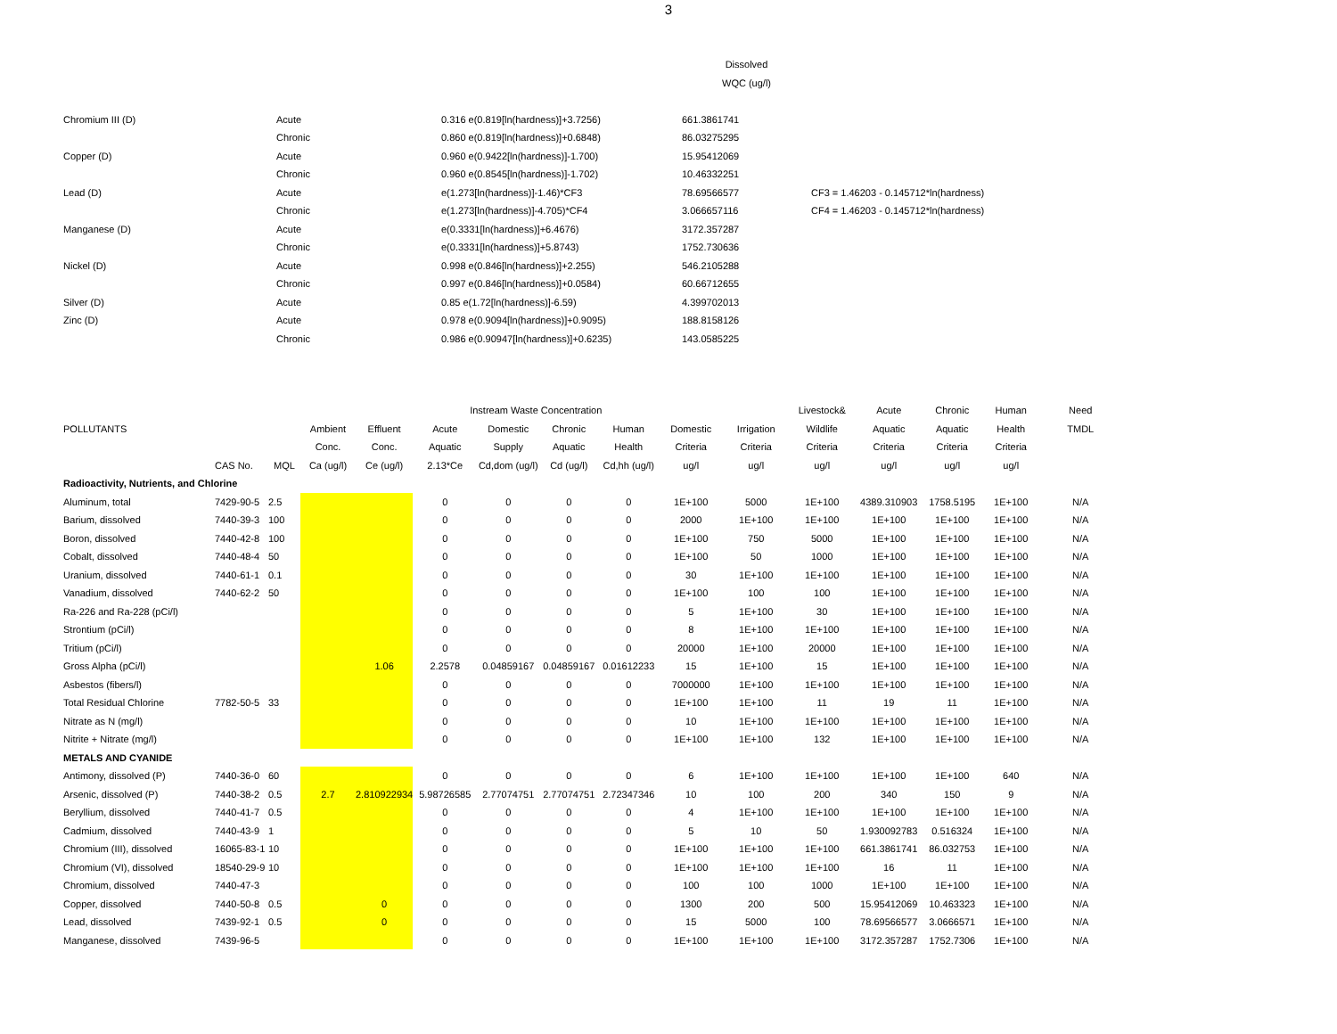3
| | | | Dissolved | |
| | | | WQC (ug/l) | |
| Chromium III (D) | Acute | 0.316 e(0.819[ln(hardness)]+3.7256) | 661.3861741 | |
| | Chronic | 0.860 e(0.819[ln(hardness)]+0.6848) | 86.03275295 | |
| Copper (D) | Acute | 0.960 e(0.9422[ln(hardness)]-1.700) | 15.95412069 | |
| | Chronic | 0.960 e(0.8545[ln(hardness)]-1.702) | 10.46332251 | |
| Lead (D) | Acute | e(1.273[ln(hardness)]-1.46)*CF3 | 78.69566577 | CF3 = 1.46203 - 0.145712*ln(hardness) |
| | Chronic | e(1.273[ln(hardness)]-4.705)*CF4 | 3.066657116 | CF4 = 1.46203 - 0.145712*ln(hardness) |
| Manganese (D) | Acute | e(0.3331[ln(hardness)]+6.4676) | 3172.357287 | |
| | Chronic | e(0.3331[ln(hardness)]+5.8743) | 1752.730636 | |
| Nickel (D) | Acute | 0.998 e(0.846[ln(hardness)]+2.255) | 546.2105288 | |
| | Chronic | 0.997 e(0.846[ln(hardness)]+0.0584) | 60.66712655 | |
| Silver (D) | Acute | 0.85 e(1.72[ln(hardness)]-6.59) | 4.399702013 | |
| Zinc (D) | Acute | 0.978 e(0.9094[ln(hardness)]+0.9095) | 188.8158126 | |
| | Chronic | 0.986 e(0.90947[ln(hardness)]+0.6235) | 143.0585225 | |
| | | | | | Instream Waste Concentration | | | | | | Livestock& | Acute | Chronic | Human | Need |
| POLLUTANTS | | | Ambient | Effluent | Acute | Domestic | Chronic | Human | Domestic | Irrigation | Wildlife | Aquatic | Aquatic | Health | TMDL |
| | | | Conc. | Conc. | Aquatic | Supply | Aquatic | Health | Criteria | Criteria | Criteria | Criteria | Criteria | Criteria | |
| | CAS No. | MQL | Ca (ug/l) | Ce (ug/l) | 2.13*Ce | Cd,dom (ug/l) | Cd (ug/l) | Cd,hh (ug/l) | ug/l | ug/l | ug/l | ug/l | ug/l | ug/l | |
| Radioactivity, Nutrients, and Chlorine | | | | | | | | | | | | | | | |
| Aluminum, total | 7429-90-5 | 2.5 | | | 0 | 0 | 0 | 0 | 1E+100 | 5000 | 1E+100 | 4389.310903 | 1758.5195 | 1E+100 | N/A |
| Barium, dissolved | 7440-39-3 | 100 | | | 0 | 0 | 0 | 0 | 2000 | 1E+100 | 1E+100 | 1E+100 | 1E+100 | 1E+100 | N/A |
| Boron, dissolved | 7440-42-8 | 100 | | | 0 | 0 | 0 | 0 | 1E+100 | 750 | 5000 | 1E+100 | 1E+100 | 1E+100 | N/A |
| Cobalt, dissolved | 7440-48-4 | 50 | | | 0 | 0 | 0 | 0 | 1E+100 | 50 | 1000 | 1E+100 | 1E+100 | 1E+100 | N/A |
| Uranium, dissolved | 7440-61-1 | 0.1 | | | 0 | 0 | 0 | 0 | 30 | 1E+100 | 1E+100 | 1E+100 | 1E+100 | 1E+100 | N/A |
| Vanadium, dissolved | 7440-62-2 | 50 | | | 0 | 0 | 0 | 0 | 1E+100 | 100 | 100 | 1E+100 | 1E+100 | 1E+100 | N/A |
| Ra-226 and Ra-228 (pCi/l) | | | | | 0 | 0 | 0 | 0 | 5 | 1E+100 | 30 | 1E+100 | 1E+100 | 1E+100 | N/A |
| Strontium (pCi/l) | | | | | 0 | 0 | 0 | 0 | 8 | 1E+100 | 1E+100 | 1E+100 | 1E+100 | 1E+100 | N/A |
| Tritium (pCi/l) | | | | | 0 | 0 | 0 | 0 | 20000 | 1E+100 | 20000 | 1E+100 | 1E+100 | 1E+100 | N/A |
| Gross Alpha (pCi/l) | | | | 1.06 | 2.2578 | 0.04859167 | 0.04859167 | 0.01612233 | 15 | 1E+100 | 15 | 1E+100 | 1E+100 | 1E+100 | N/A |
| Asbestos (fibers/l) | | | | | 0 | 0 | 0 | 0 | 7000000 | 1E+100 | 1E+100 | 1E+100 | 1E+100 | 1E+100 | N/A |
| Total Residual Chlorine | 7782-50-5 | 33 | | | 0 | 0 | 0 | 0 | 1E+100 | 1E+100 | 11 | 19 | 11 | 1E+100 | N/A |
| Nitrate as N (mg/l) | | | | | 0 | 0 | 0 | 0 | 10 | 1E+100 | 1E+100 | 1E+100 | 1E+100 | 1E+100 | N/A |
| Nitrite + Nitrate (mg/l) | | | | | 0 | 0 | 0 | 0 | 1E+100 | 1E+100 | 132 | 1E+100 | 1E+100 | 1E+100 | N/A |
| METALS AND CYANIDE | | | | | | | | | | | | | | | |
| Antimony, dissolved (P) | 7440-36-0 | 60 | | | 0 | 0 | 0 | 0 | 6 | 1E+100 | 1E+100 | 1E+100 | 1E+100 | 640 | N/A |
| Arsenic, dissolved (P) | 7440-38-2 | 0.5 | 2.7 | 2.810922934 | 5.98726585 | 2.77074751 | 2.77074751 | 2.72347346 | 10 | 100 | 200 | 340 | 150 | 9 | N/A |
| Beryllium, dissolved | 7440-41-7 | 0.5 | | | 0 | 0 | 0 | 0 | 4 | 1E+100 | 1E+100 | 1E+100 | 1E+100 | 1E+100 | N/A |
| Cadmium, dissolved | 7440-43-9 | 1 | | | 0 | 0 | 0 | 0 | 5 | 10 | 50 | 1.930092783 | 0.516324 | 1E+100 | N/A |
| Chromium (III), dissolved | 16065-83-1 | 10 | | | 0 | 0 | 0 | 0 | 1E+100 | 1E+100 | 1E+100 | 661.3861741 | 86.032753 | 1E+100 | N/A |
| Chromium (VI), dissolved | 18540-29-9 | 10 | | | 0 | 0 | 0 | 0 | 1E+100 | 1E+100 | 1E+100 | 16 | 11 | 1E+100 | N/A |
| Chromium, dissolved | 7440-47-3 | | | | 0 | 0 | 0 | 0 | 100 | 100 | 1000 | 1E+100 | 1E+100 | 1E+100 | N/A |
| Copper, dissolved | 7440-50-8 | 0.5 | | 0 | 0 | 0 | 0 | 0 | 1300 | 200 | 500 | 15.95412069 | 10.463323 | 1E+100 | N/A |
| Lead, dissolved | 7439-92-1 | 0.5 | | 0 | 0 | 0 | 0 | 0 | 15 | 5000 | 100 | 78.69566577 | 3.0666571 | 1E+100 | N/A |
| Manganese, dissolved | 7439-96-5 | | | | 0 | 0 | 0 | 0 | 1E+100 | 1E+100 | 1E+100 | 3172.357287 | 1752.7306 | 1E+100 | N/A |